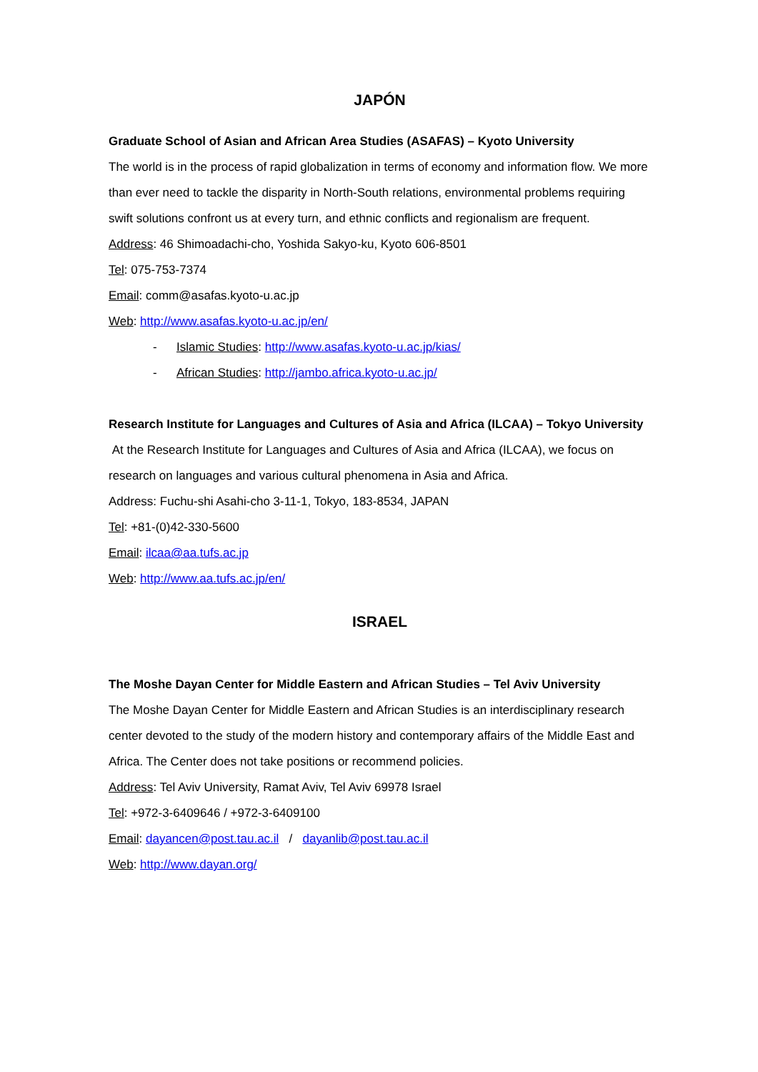JAPÓN
Graduate School of Asian and African Area Studies (ASAFAS) – Kyoto University
The world is in the process of rapid globalization in terms of economy and information flow. We more than ever need to tackle the disparity in North-South relations, environmental problems requiring swift solutions confront us at every turn, and ethnic conflicts and regionalism are frequent.
Address: 46 Shimoadachi-cho, Yoshida Sakyo-ku, Kyoto 606-8501
Tel: 075-753-7374
Email: comm@asafas.kyoto-u.ac.jp
Web: http://www.asafas.kyoto-u.ac.jp/en/
- Islamic Studies: http://www.asafas.kyoto-u.ac.jp/kias/
- African Studies: http://jambo.africa.kyoto-u.ac.jp/
Research Institute for Languages and Cultures of Asia and Africa (ILCAA) – Tokyo University
At the Research Institute for Languages and Cultures of Asia and Africa (ILCAA), we focus on research on languages and various cultural phenomena in Asia and Africa.
Address: Fuchu-shi Asahi-cho 3-11-1, Tokyo, 183-8534, JAPAN
Tel: +81-(0)42-330-5600
Email: ilcaa@aa.tufs.ac.jp
Web: http://www.aa.tufs.ac.jp/en/
ISRAEL
The Moshe Dayan Center for Middle Eastern and African Studies – Tel Aviv University
The Moshe Dayan Center for Middle Eastern and African Studies is an interdisciplinary research center devoted to the study of the modern history and contemporary affairs of the Middle East and Africa. The Center does not take positions or recommend policies.
Address: Tel Aviv University, Ramat Aviv, Tel Aviv 69978 Israel
Tel: +972-3-6409646 / +972-3-6409100
Email: dayancen@post.tau.ac.il / dayanlib@post.tau.ac.il
Web: http://www.dayan.org/